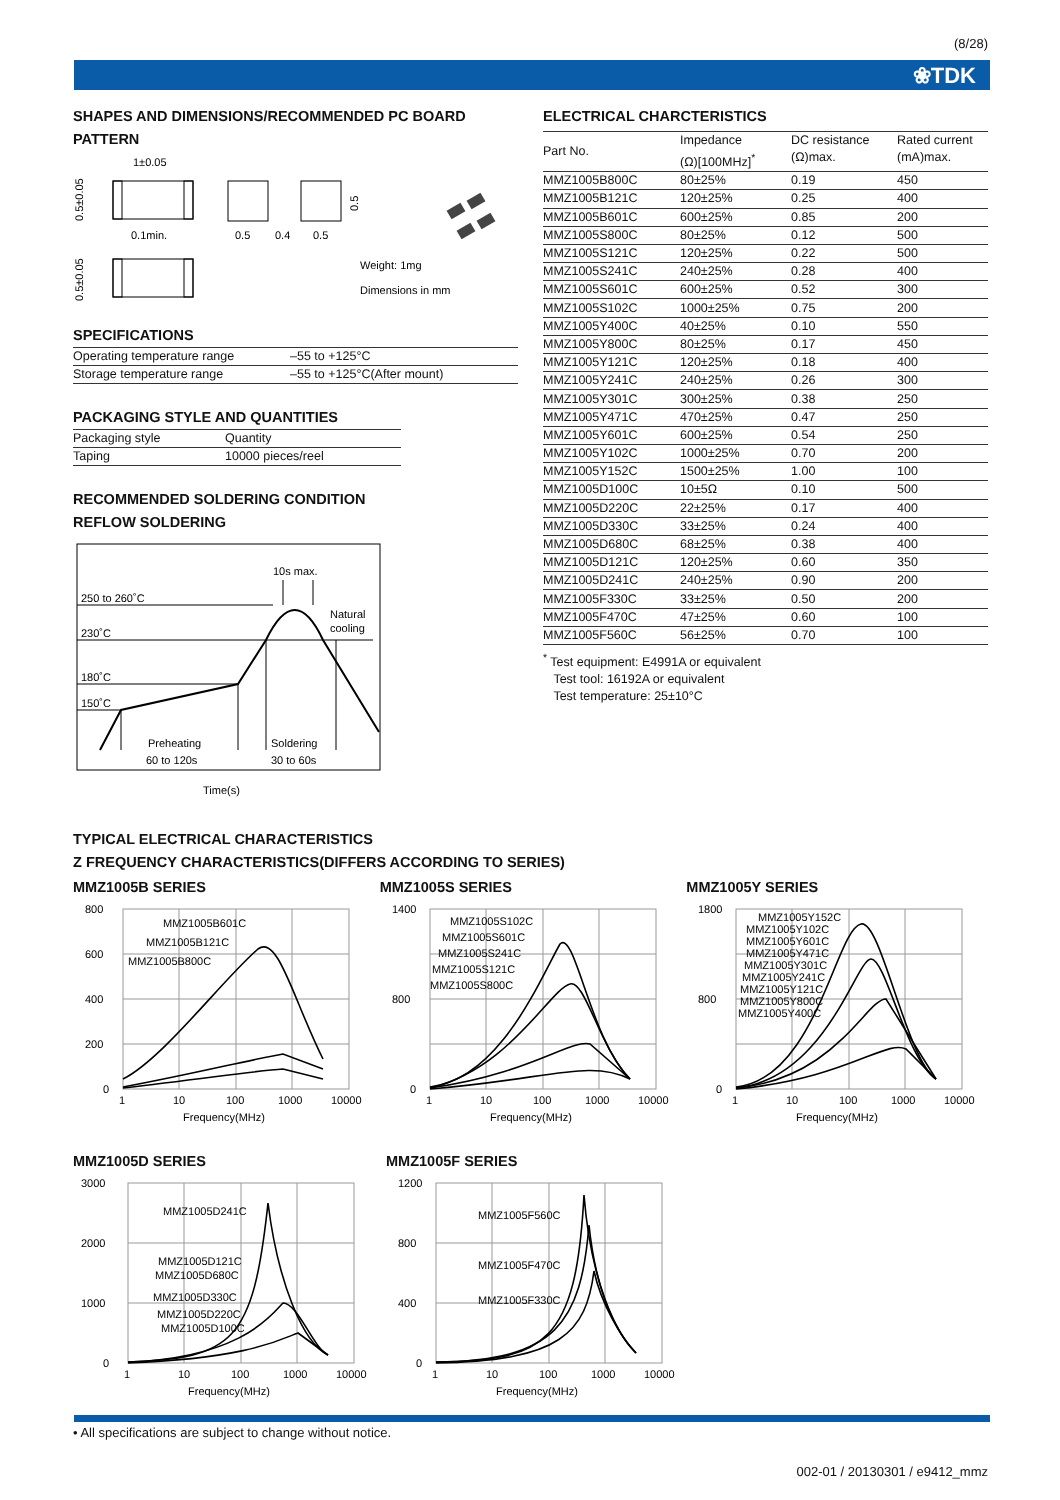(8/28)
❀TDK
SHAPES AND DIMENSIONS/RECOMMENDED PC BOARD PATTERN
1±0.05
0.5±0.05
0.1min.
0.5±0.05
0.5
0.4
0.5
0.5
Weight: 1mg
Dimensions in mm
SPECIFICATIONS
| Operating temperature range | –55 to +125°C |
| Storage temperature range | –55 to +125°C(After mount) |
PACKAGING STYLE AND QUANTITIES
| Packaging style | Quantity |
| Taping | 10000 pieces/reel |
RECOMMENDED SOLDERING CONDITION
REFLOW SOLDERING
250 to 260˚C
230˚C
180˚C
150˚C
10s max.
Natural
cooling
Preheating
60 to 120s
Soldering
30 to 60s
Time(s)
ELECTRICAL CHARCTERISTICS
| Part No. | Impedance (Ω)[100MHz]<sup>*</sup> | DC resistance (Ω)max. | Rated current (mA)max. |
| --- | --- | --- | --- |
| MMZ1005B800C | 80±25% | 0.19 | 450 |
| MMZ1005B121C | 120±25% | 0.25 | 400 |
| MMZ1005B601C | 600±25% | 0.85 | 200 |
| MMZ1005S800C | 80±25% | 0.12 | 500 |
| MMZ1005S121C | 120±25% | 0.22 | 500 |
| MMZ1005S241C | 240±25% | 0.28 | 400 |
| MMZ1005S601C | 600±25% | 0.52 | 300 |
| MMZ1005S102C | 1000±25% | 0.75 | 200 |
| MMZ1005Y400C | 40±25% | 0.10 | 550 |
| MMZ1005Y800C | 80±25% | 0.17 | 450 |
| MMZ1005Y121C | 120±25% | 0.18 | 400 |
| MMZ1005Y241C | 240±25% | 0.26 | 300 |
| MMZ1005Y301C | 300±25% | 0.38 | 250 |
| MMZ1005Y471C | 470±25% | 0.47 | 250 |
| MMZ1005Y601C | 600±25% | 0.54 | 250 |
| MMZ1005Y102C | 1000±25% | 0.70 | 200 |
| MMZ1005Y152C | 1500±25% | 1.00 | 100 |
| MMZ1005D100C | 10±5Ω | 0.10 | 500 |
| MMZ1005D220C | 22±25% | 0.17 | 400 |
| MMZ1005D330C | 33±25% | 0.24 | 400 |
| MMZ1005D680C | 68±25% | 0.38 | 400 |
| MMZ1005D121C | 120±25% | 0.60 | 350 |
| MMZ1005D241C | 240±25% | 0.90 | 200 |
| MMZ1005F330C | 33±25% | 0.50 | 200 |
| MMZ1005F470C | 47±25% | 0.60 | 100 |
| MMZ1005F560C | 56±25% | 0.70 | 100 |
<sup>*</sup> Test equipment: E4991A or equivalent
Test tool: 16192A or equivalent
Test temperature: 25±10°C
TYPICAL ELECTRICAL CHARACTERISTICS
Z FREQUENCY CHARACTERISTICS(DIFFERS ACCORDING TO SERIES)
MMZ1005B SERIES
800
600
400
200
0
1
10
100
1000
10000
Frequency(MHz)
MMZ1005B601C
MMZ1005B121C
MMZ1005B800C
MMZ1005S SERIES
1400
800
0
1
10
100
1000
10000
Frequency(MHz)
MMZ1005S102C
MMZ1005S601C
MMZ1005S241C
MMZ1005S121C
MMZ1005S800C
MMZ1005Y SERIES
1800
800
0
1
10
100
1000
10000
Frequency(MHz)
MMZ1005Y152C
MMZ1005Y102C
MMZ1005Y601C
MMZ1005Y471C
MMZ1005Y301C
MMZ1005Y241C
MMZ1005Y121C
MMZ1005Y800C
MMZ1005Y400C
MMZ1005D SERIES
3000
2000
1000
0
1
10
100
1000
10000
Frequency(MHz)
MMZ1005D241C
MMZ1005D121C
MMZ1005D680C
MMZ1005D330C
MMZ1005D220C
MMZ1005D100C
MMZ1005F SERIES
1200
800
400
0
1
10
100
1000
10000
Frequency(MHz)
MMZ1005F560C
MMZ1005F470C
MMZ1005F330C
• All specifications are subject to change without notice.
002-01 / 20130301 / e9412_mmz